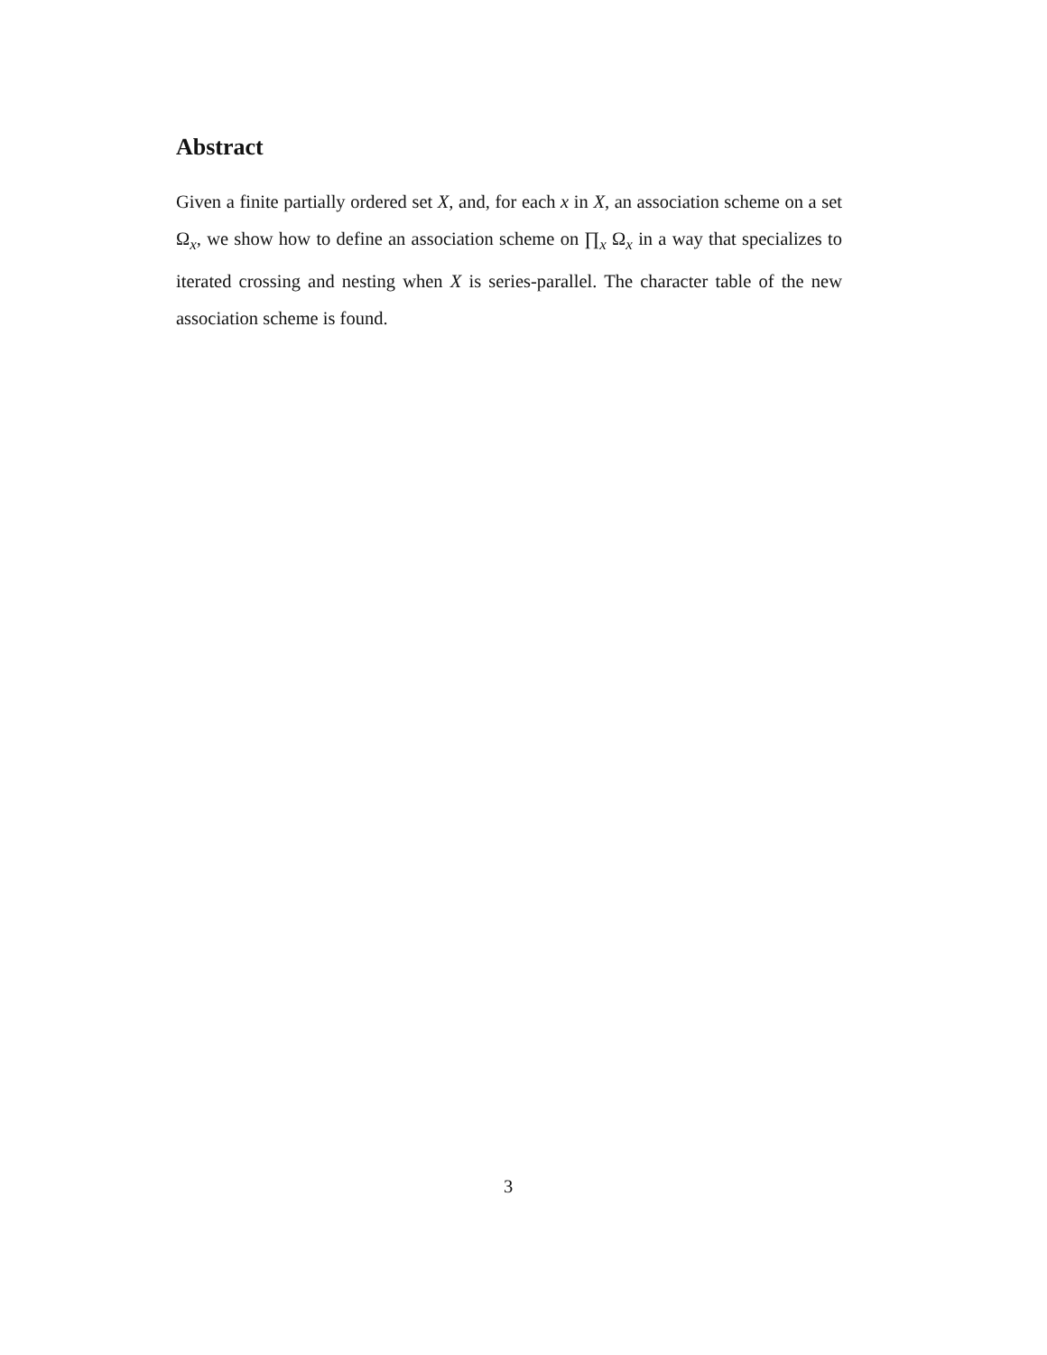Abstract
Given a finite partially ordered set X, and, for each x in X, an association scheme on a set Ω<sub>x</sub>, we show how to define an association scheme on ∏<sub>x</sub> Ω<sub>x</sub> in a way that specializes to iterated crossing and nesting when X is series-parallel. The character table of the new association scheme is found.
3